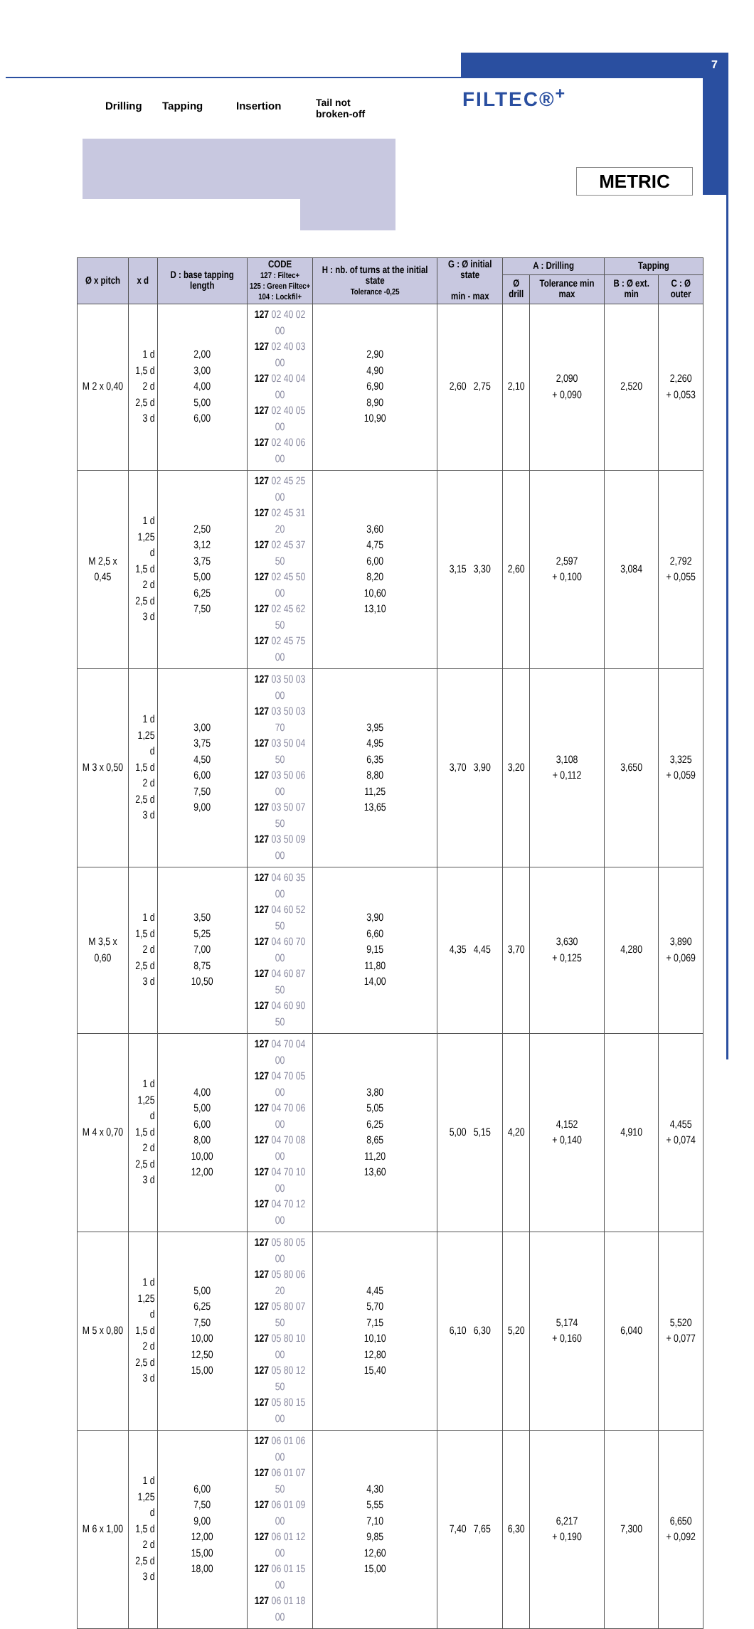7
FILTEC®<sup>+</sup>
METRIC
Drilling Tapping Insertion Tail not
broken-off
| Ø x pitch | x d | D : base tapping length | CODE 127 : Filtec+ 125 : Green Filtec+ 104 : Lockfil+ | H : nb. of turns at the initial state Tolerance -0,25 | G : Ø initial state min - max | A : Drilling | | Tapping | |
| --- | --- | --- | --- | --- | --- | --- | --- | --- | --- |
| | | | | | | Ø drill | Tolerance min max | B : Ø ext. min | C : Ø outer |
| M 2 x 0,40 | 1 d 1,5 d 2 d 2,5 d 3 d | 2,00 3,00 4,00 5,00 6,00 | 127 02 40 02 00 127 02 40 03 00 127 02 40 04 00 127 02 40 05 00 127 02 40 06 00 | 2,90 4,90 6,90 8,90 10,90 | 2,60 2,75 | 2,10 | 2,090 + 0,090 | 2,520 | 2,260 + 0,053 |
| M 2,5 x 0,45 | 1 d 1,25 d 1,5 d 2 d 2,5 d 3 d | 2,50 3,12 3,75 5,00 6,25 7,50 | 127 02 45 25 00 127 02 45 31 20 127 02 45 37 50 127 02 45 50 00 127 02 45 62 50 127 02 45 75 00 | 3,60 4,75 6,00 8,20 10,60 13,10 | 3,15 3,30 | 2,60 | 2,597 + 0,100 | 3,084 | 2,792 + 0,055 |
| M 3 x 0,50 | 1 d 1,25 d 1,5 d 2 d 2,5 d 3 d | 3,00 3,75 4,50 6,00 7,50 9,00 | 127 03 50 03 00 127 03 50 03 70 127 03 50 04 50 127 03 50 06 00 127 03 50 07 50 127 03 50 09 00 | 3,95 4,95 6,35 8,80 11,25 13,65 | 3,70 3,90 | 3,20 | 3,108 + 0,112 | 3,650 | 3,325 + 0,059 |
| M 3,5 x 0,60 | 1 d 1,5 d 2 d 2,5 d 3 d | 3,50 5,25 7,00 8,75 10,50 | 127 04 60 35 00 127 04 60 52 50 127 04 60 70 00 127 04 60 87 50 127 04 60 90 50 | 3,90 6,60 9,15 11,80 14,00 | 4,35 4,45 | 3,70 | 3,630 + 0,125 | 4,280 | 3,890 + 0,069 |
| M 4 x 0,70 | 1 d 1,25 d 1,5 d 2 d 2,5 d 3 d | 4,00 5,00 6,00 8,00 10,00 12,00 | 127 04 70 04 00 127 04 70 05 00 127 04 70 06 00 127 04 70 08 00 127 04 70 10 00 127 04 70 12 00 | 3,80 5,05 6,25 8,65 11,20 13,60 | 5,00 5,15 | 4,20 | 4,152 + 0,140 | 4,910 | 4,455 + 0,074 |
| M 5 x 0,80 | 1 d 1,25 d 1,5 d 2 d 2,5 d 3 d | 5,00 6,25 7,50 10,00 12,50 15,00 | 127 05 80 05 00 127 05 80 06 20 127 05 80 07 50 127 05 80 10 00 127 05 80 12 50 127 05 80 15 00 | 4,45 5,70 7,15 10,10 12,80 15,40 | 6,10 6,30 | 5,20 | 5,174 + 0,160 | 6,040 | 5,520 + 0,077 |
| M 6 x 1,00 | 1 d 1,25 d 1,5 d 2 d 2,5 d 3 d | 6,00 7,50 9,00 12,00 15,00 18,00 | 127 06 01 06 00 127 06 01 07 50 127 06 01 09 00 127 06 01 12 00 127 06 01 15 00 127 06 01 18 00 | 4,30 5,55 7,10 9,85 12,60 15,00 | 7,40 7,65 | 6,30 | 6,217 + 0,190 | 7,300 | 6,650 + 0,092 |